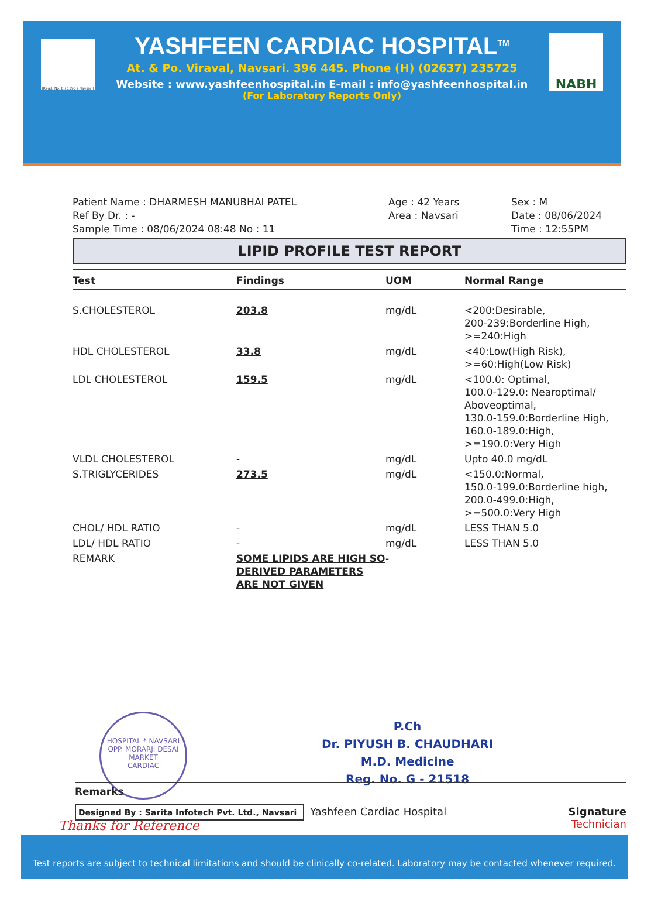(Regd. No. E / 1390 / Navsari)
YASHFEEN CARDIAC HOSPITAL<sup>TM</sup>
At. & Po. Viraval, Navsari. 396 445. Phone (H) (02637) 235725
Website : www.yashfeenhospital.in E-mail : info@yashfeenhospital.in
(For Laboratory Reports Only)
NABH
Patient Name : DHARMESH MANUBHAI PATEL
Ref By Dr. : -
Sample Time : 08/06/2024 08:48 No : 11
Age : 42 Years
Area : Navsari
Sex : M
Date : 08/06/2024
Time : 12:55PM
LIPID PROFILE TEST REPORT
| Test | Findings | UOM | Normal Range |
| --- | --- | --- | --- |
| S.CHOLESTEROL | 203.8 | mg/dL | <200:Desirable, 200-239:Borderline High, >=240:High |
| HDL CHOLESTEROL | 33.8 | mg/dL | <40:Low(High Risk), >=60:High(Low Risk) |
| LDL CHOLESTEROL | 159.5 | mg/dL | <100.0: Optimal, 100.0-129.0: Nearoptimal/ Aboveoptimal, 130.0-159.0:Borderline High, 160.0-189.0:High, >=190.0:Very High |
| VLDL CHOLESTEROL | - | mg/dL | Upto 40.0 mg/dL |
| S.TRIGLYCERIDES | 273.5 | mg/dL | <150.0:Normal, 150.0-199.0:Borderline high, 200.0-499.0:High, >=500.0:Very High |
| CHOL/ HDL RATIO | - | mg/dL | LESS THAN 5.0 |
| LDL/ HDL RATIO | - | mg/dL | LESS THAN 5.0 |
| REMARK | SOME LIPIDS ARE HIGH SO DERIVED PARAMETERS ARE NOT GIVEN | - | |
P.Ch
Dr. PIYUSH B. CHAUDHARI
M.D. Medicine
Reg. No. G - 21518
HOSPITAL * NAVSARI
OPP. MORARJI DESAI MARKET
CARDIAC
Remarks
Designed By : Sarita Infotech Pvt. Ltd., Navsari
Thanks for Reference
Yashfeen Cardiac Hospital
Signature
Technician
Test reports are subject to technical limitations and should be clinically co-related. Laboratory may be contacted whenever required.